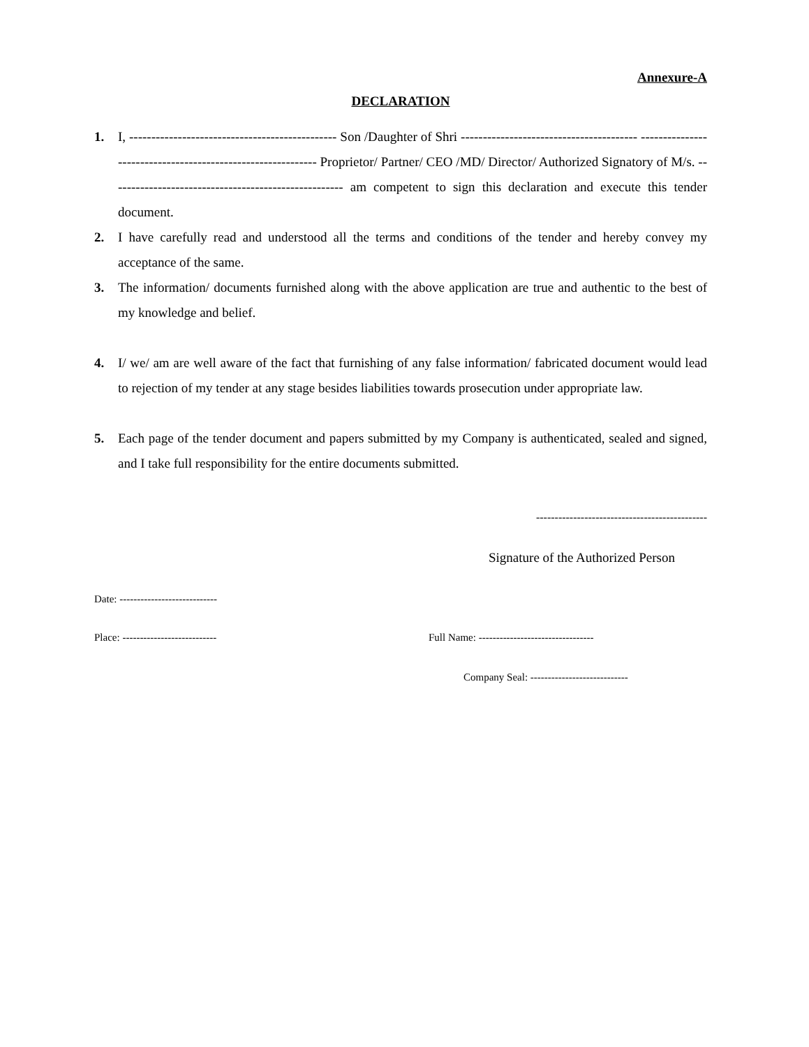Annexure-A
DECLARATION
1. I, ----------------------------------------------- Son /Daughter of Shri ---------------------------------------- ------------------------------------------------------------ Proprietor/ Partner/ CEO /MD/ Director/ Authorized Signatory of M/s. ----------------------------------------------------- am competent to sign this declaration and execute this tender document.
2. I have carefully read and understood all the terms and conditions of the tender and hereby convey my acceptance of the same.
3. The information/ documents furnished along with the above application are true and authentic to the best of my knowledge and belief.
4. I/ we/ am are well aware of the fact that furnishing of any false information/ fabricated document would lead to rejection of my tender at any stage besides liabilities towards prosecution under appropriate law.
5. Each page of the tender document and papers submitted by my Company is authenticated, sealed and signed, and I take full responsibility for the entire documents submitted.
----------------------------------------------
Signature of the Authorized Person
Date: ----------------------------
Place: ---------------------------
Full Name: ---------------------------------
Company Seal: ----------------------------